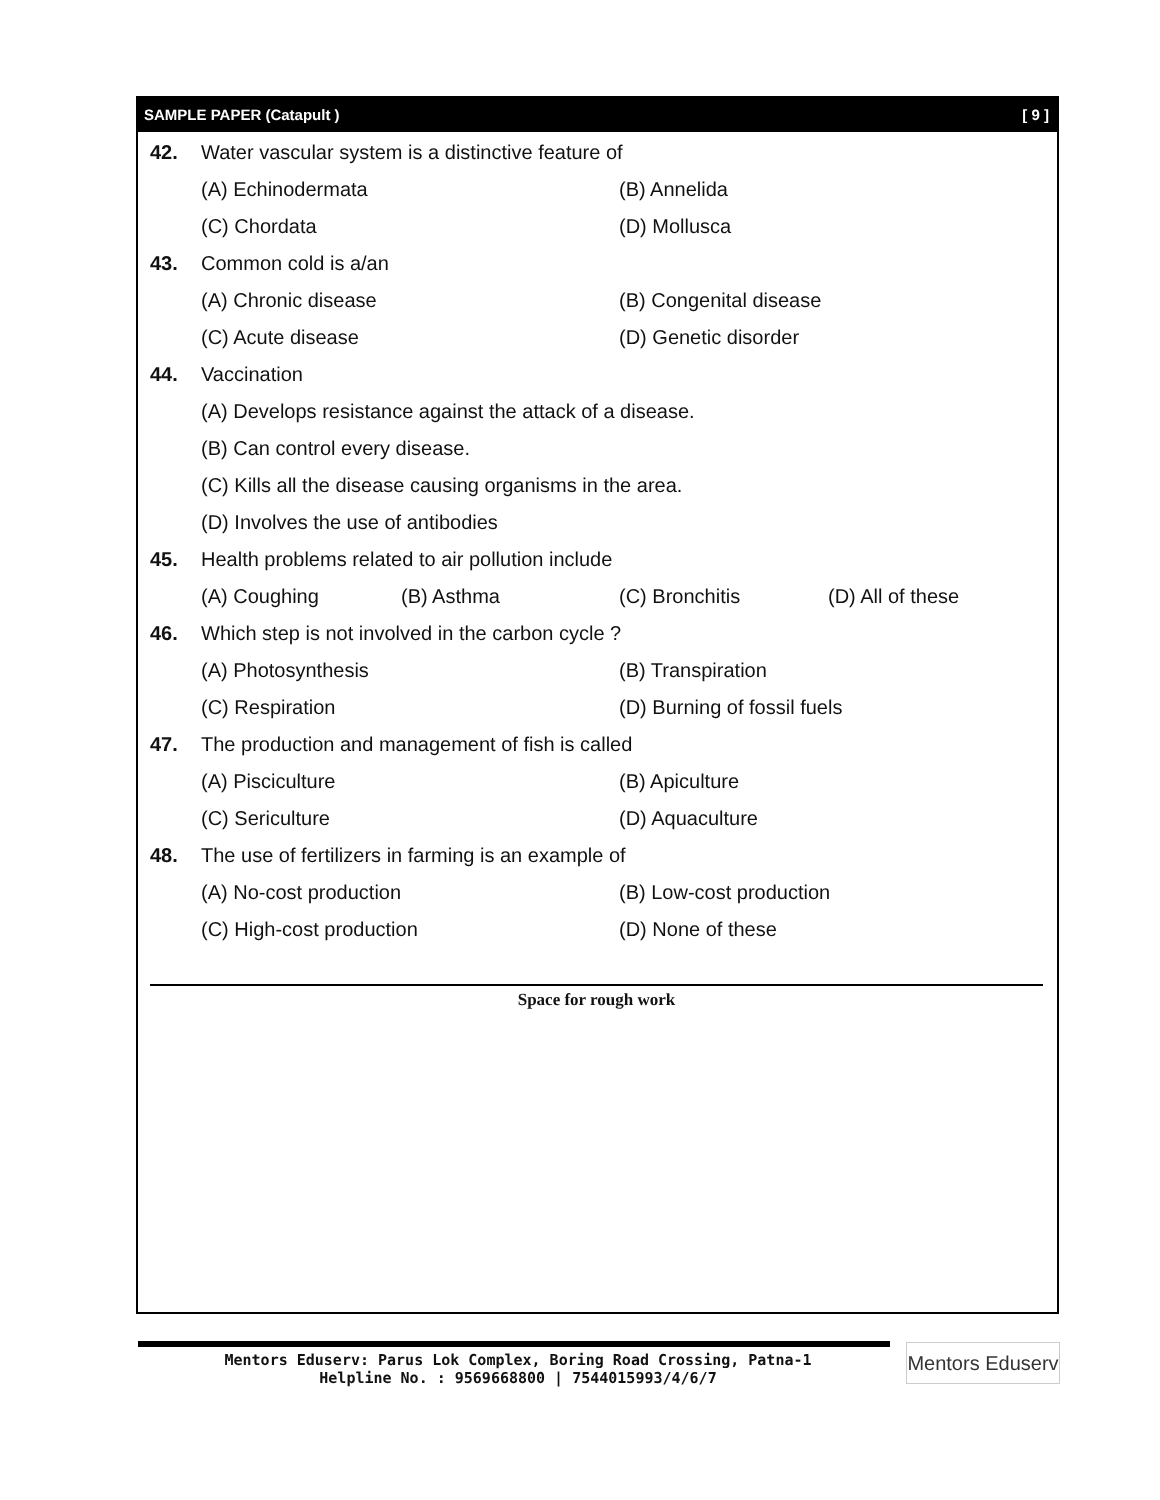SAMPLE PAPER (Catapult ) [ 9 ]
42. Water vascular system is a distinctive feature of
(A) Echinodermata (B) Annelida
(C) Chordata (D) Mollusca
43. Common cold is a/an
(A) Chronic disease (B) Congenital disease
(C) Acute disease (D) Genetic disorder
44. Vaccination
(A) Develops resistance against the attack of a disease.
(B) Can control every disease.
(C) Kills all the disease causing organisms in the area.
(D) Involves the use of antibodies
45. Health problems related to air pollution include
(A) Coughing (B) Asthma (C) Bronchitis (D) All of these
46. Which step is not involved in the carbon cycle ?
(A) Photosynthesis (B) Transpiration
(C) Respiration (D) Burning of fossil fuels
47. The production and management of fish is called
(A) Pisciculture (B) Apiculture
(C) Sericulture (D) Aquaculture
48. The use of fertilizers in farming is an example of
(A) No-cost production (B) Low-cost production
(C) High-cost production (D) None of these
Space for rough work
Mentors Eduserv: Parus Lok Complex, Boring Road Crossing, Patna-1
Helpline No. : 9569668800 | 7544015993/4/6/7
Mentors Eduserv